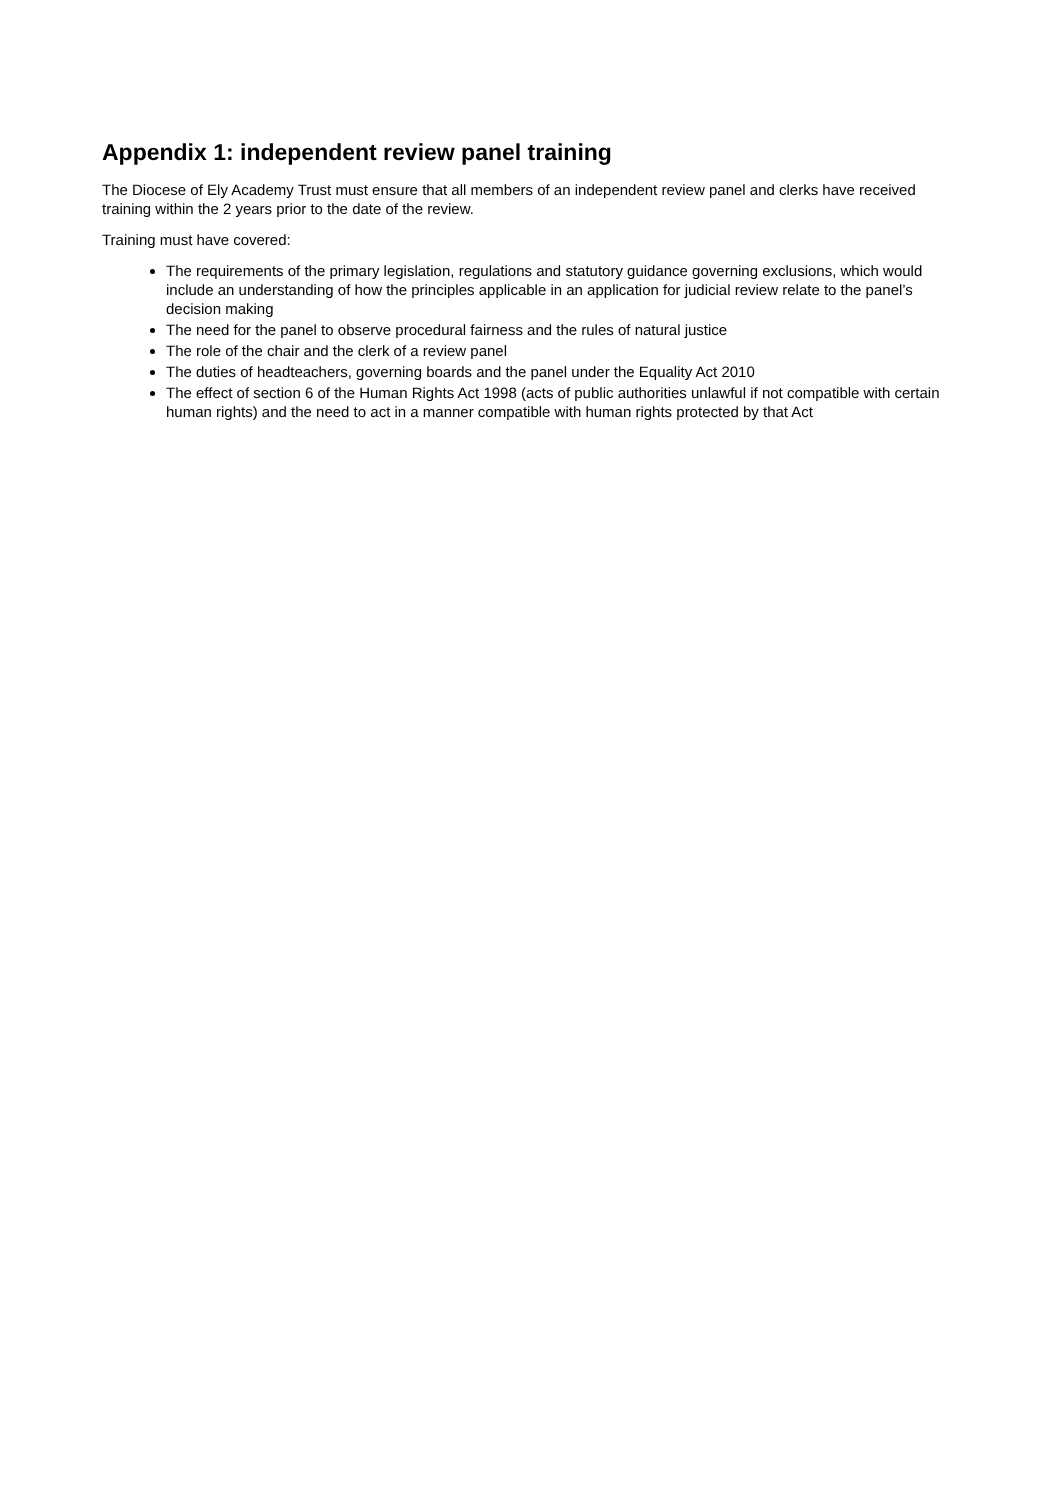Appendix 1: independent review panel training
The Diocese of Ely Academy Trust must ensure that all members of an independent review panel and clerks have received training within the 2 years prior to the date of the review.
Training must have covered:
The requirements of the primary legislation, regulations and statutory guidance governing exclusions, which would include an understanding of how the principles applicable in an application for judicial review relate to the panel’s decision making
The need for the panel to observe procedural fairness and the rules of natural justice
The role of the chair and the clerk of a review panel
The duties of headteachers, governing boards and the panel under the Equality Act 2010
The effect of section 6 of the Human Rights Act 1998 (acts of public authorities unlawful if not compatible with certain human rights) and the need to act in a manner compatible with human rights protected by that Act